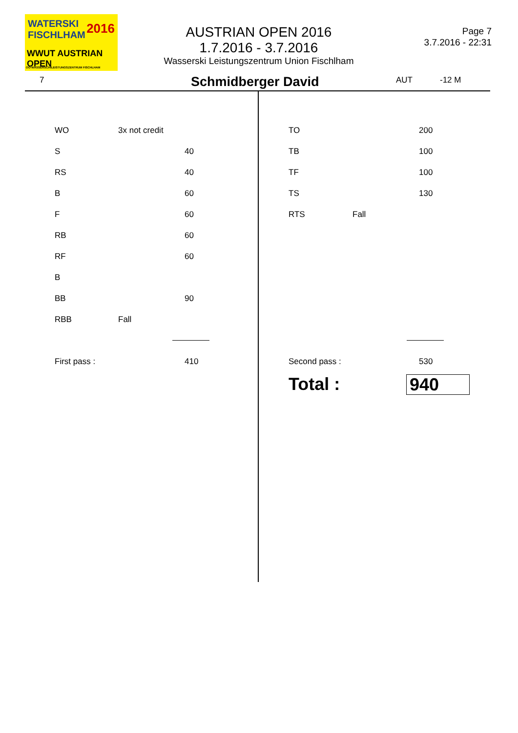WATERSKI FISCHLHAM
2016
WWUT AUSTRIAN OPEN
OÖ-WASSERSCHILEISTUNGSZENTRUM FISCHLHAM
AUSTRIAN OPEN 2016
1.7.2016 - 3.7.2016
Wasserski Leistungszentrum Union Fischlham
Page 7
3.7.2016 - 22:31
7 Schmidberger David AUT -12 M
| WO | 3x not credit | |
| S | | 40 |
| RS | | 40 |
| B | | 60 |
| F | | 60 |
| RB | | 60 |
| RF | | 60 |
| B | | |
| BB | | 90 |
| RBB | Fall | |
| First pass : | | 410 |
| TO | | 200 |
| TB | | 100 |
| TF | | 100 |
| TS | | 130 |
| RTS | Fall | |
| Second pass : | | 530 |
Total : 940